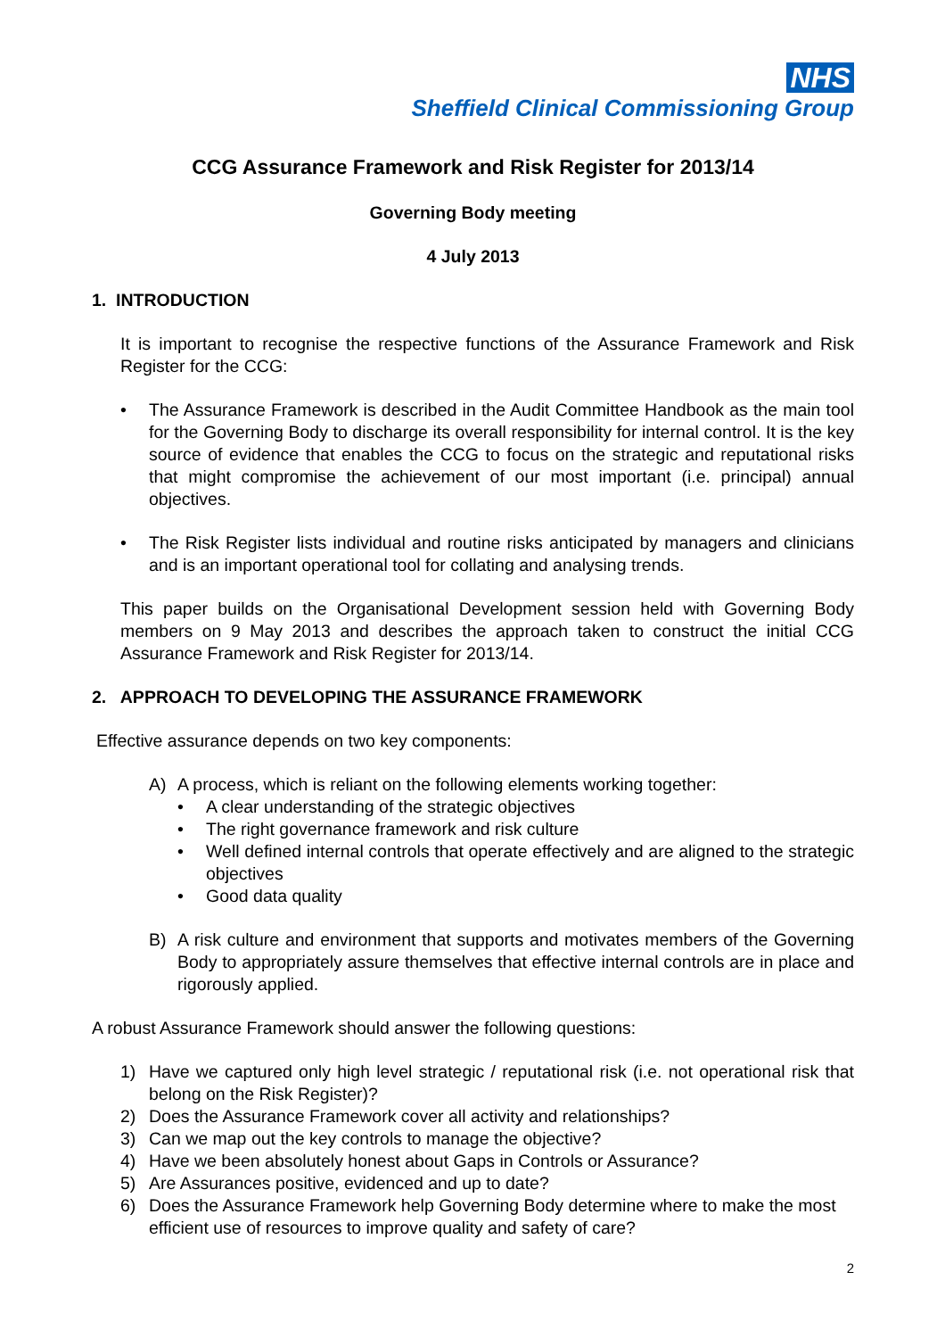NHS
Sheffield Clinical Commissioning Group
CCG Assurance Framework and Risk Register for 2013/14
Governing Body meeting
4 July 2013
1. INTRODUCTION
It is important to recognise the respective functions of the Assurance Framework and Risk Register for the CCG:
• The Assurance Framework is described in the Audit Committee Handbook as the main tool for the Governing Body to discharge its overall responsibility for internal control. It is the key source of evidence that enables the CCG to focus on the strategic and reputational risks that might compromise the achievement of our most important (i.e. principal) annual objectives.
• The Risk Register lists individual and routine risks anticipated by managers and clinicians and is an important operational tool for collating and analysing trends.
This paper builds on the Organisational Development session held with Governing Body members on 9 May 2013 and describes the approach taken to construct the initial CCG Assurance Framework and Risk Register for 2013/14.
2. APPROACH TO DEVELOPING THE ASSURANCE FRAMEWORK
Effective assurance depends on two key components:
A) A process, which is reliant on the following elements working together:
• A clear understanding of the strategic objectives
• The right governance framework and risk culture
• Well defined internal controls that operate effectively and are aligned to the strategic objectives
• Good data quality
B) A risk culture and environment that supports and motivates members of the Governing Body to appropriately assure themselves that effective internal controls are in place and rigorously applied.
A robust Assurance Framework should answer the following questions:
1) Have we captured only high level strategic / reputational risk (i.e. not operational risk that belong on the Risk Register)?
2) Does the Assurance Framework cover all activity and relationships?
3) Can we map out the key controls to manage the objective?
4) Have we been absolutely honest about Gaps in Controls or Assurance?
5) Are Assurances positive, evidenced and up to date?
6) Does the Assurance Framework help Governing Body determine where to make the most efficient use of resources to improve quality and safety of care?
2